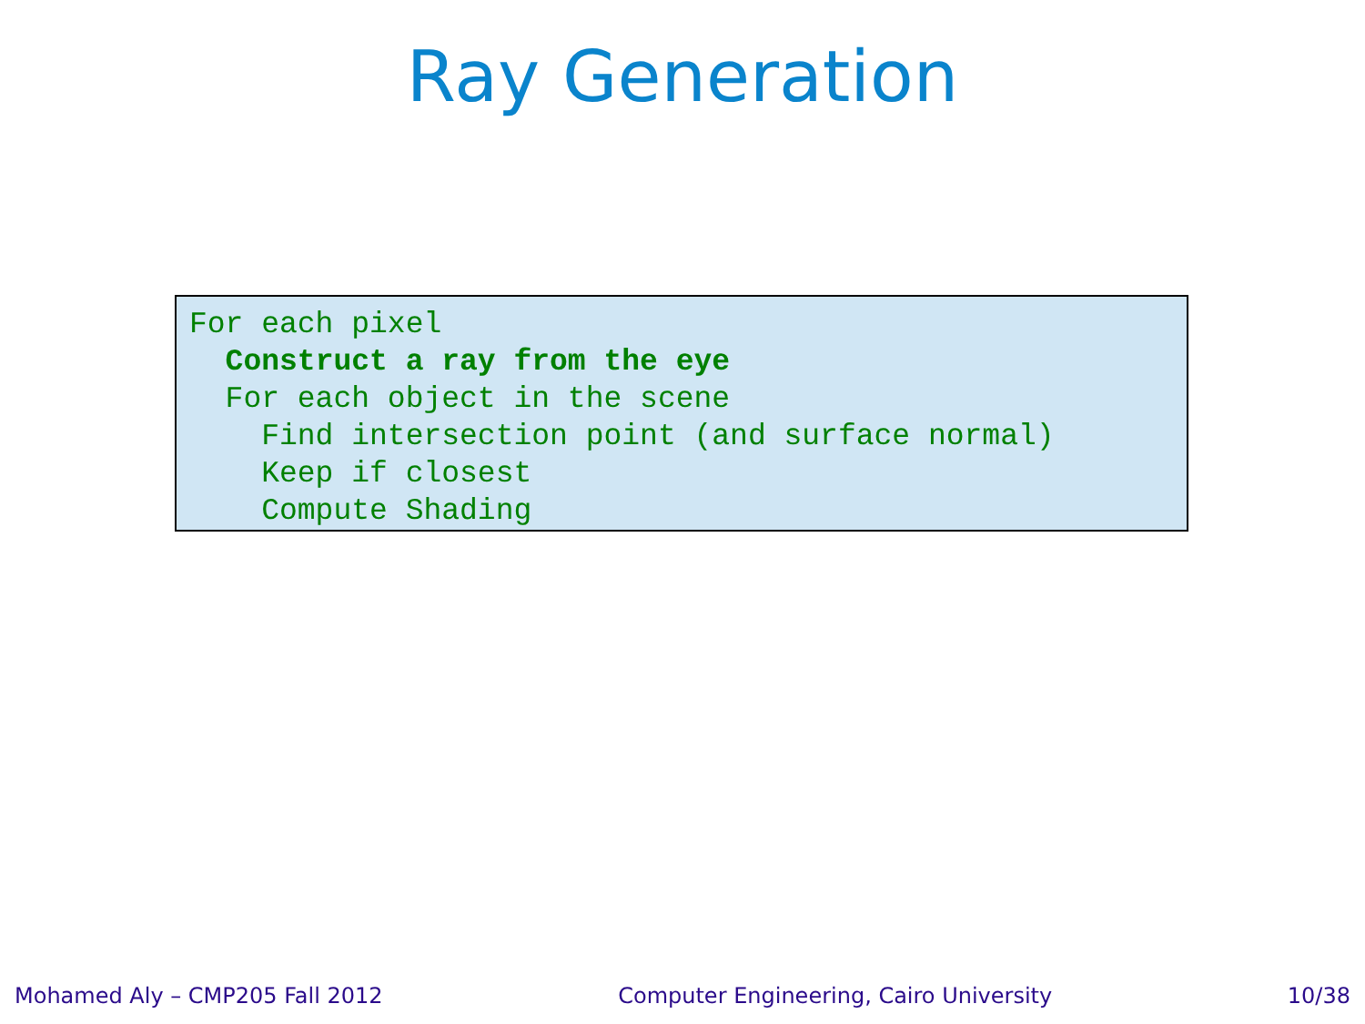Ray Generation
For each pixel
  Construct a ray from the eye
  For each object in the scene
    Find intersection point (and surface normal)
    Keep if closest
    Compute Shading
Mohamed Aly – CMP205 Fall 2012 Computer Engineering, Cairo University 10/38